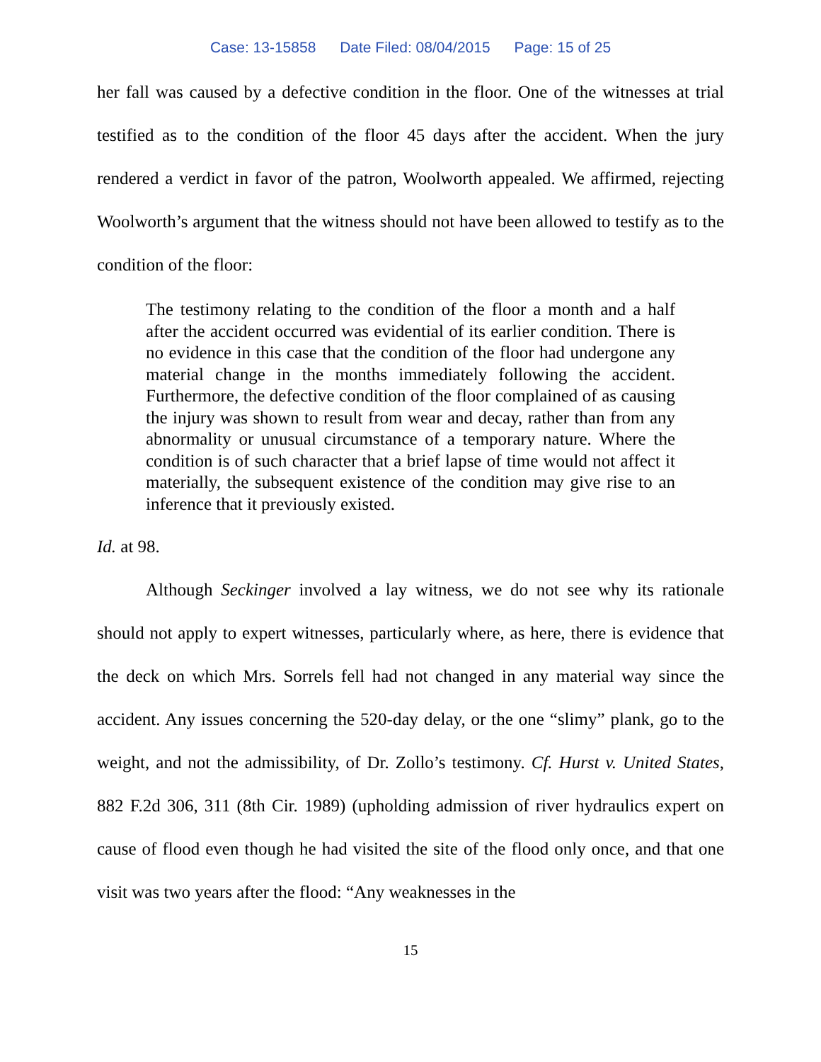Case: 13-15858 Date Filed: 08/04/2015 Page: 15 of 25
her fall was caused by a defective condition in the floor. One of the witnesses at trial testified as to the condition of the floor 45 days after the accident. When the jury rendered a verdict in favor of the patron, Woolworth appealed. We affirmed, rejecting Woolworth’s argument that the witness should not have been allowed to testify as to the condition of the floor:
The testimony relating to the condition of the floor a month and a half after the accident occurred was evidential of its earlier condition. There is no evidence in this case that the condition of the floor had undergone any material change in the months immediately following the accident. Furthermore, the defective condition of the floor complained of as causing the injury was shown to result from wear and decay, rather than from any abnormality or unusual circumstance of a temporary nature. Where the condition is of such character that a brief lapse of time would not affect it materially, the subsequent existence of the condition may give rise to an inference that it previously existed.
Id. at 98.
Although Seckinger involved a lay witness, we do not see why its rationale should not apply to expert witnesses, particularly where, as here, there is evidence that the deck on which Mrs. Sorrels fell had not changed in any material way since the accident. Any issues concerning the 520-day delay, or the one “slimy” plank, go to the weight, and not the admissibility, of Dr. Zollo’s testimony. Cf. Hurst v. United States, 882 F.2d 306, 311 (8th Cir. 1989) (upholding admission of river hydraulics expert on cause of flood even though he had visited the site of the flood only once, and that one visit was two years after the flood: “Any weaknesses in the
15